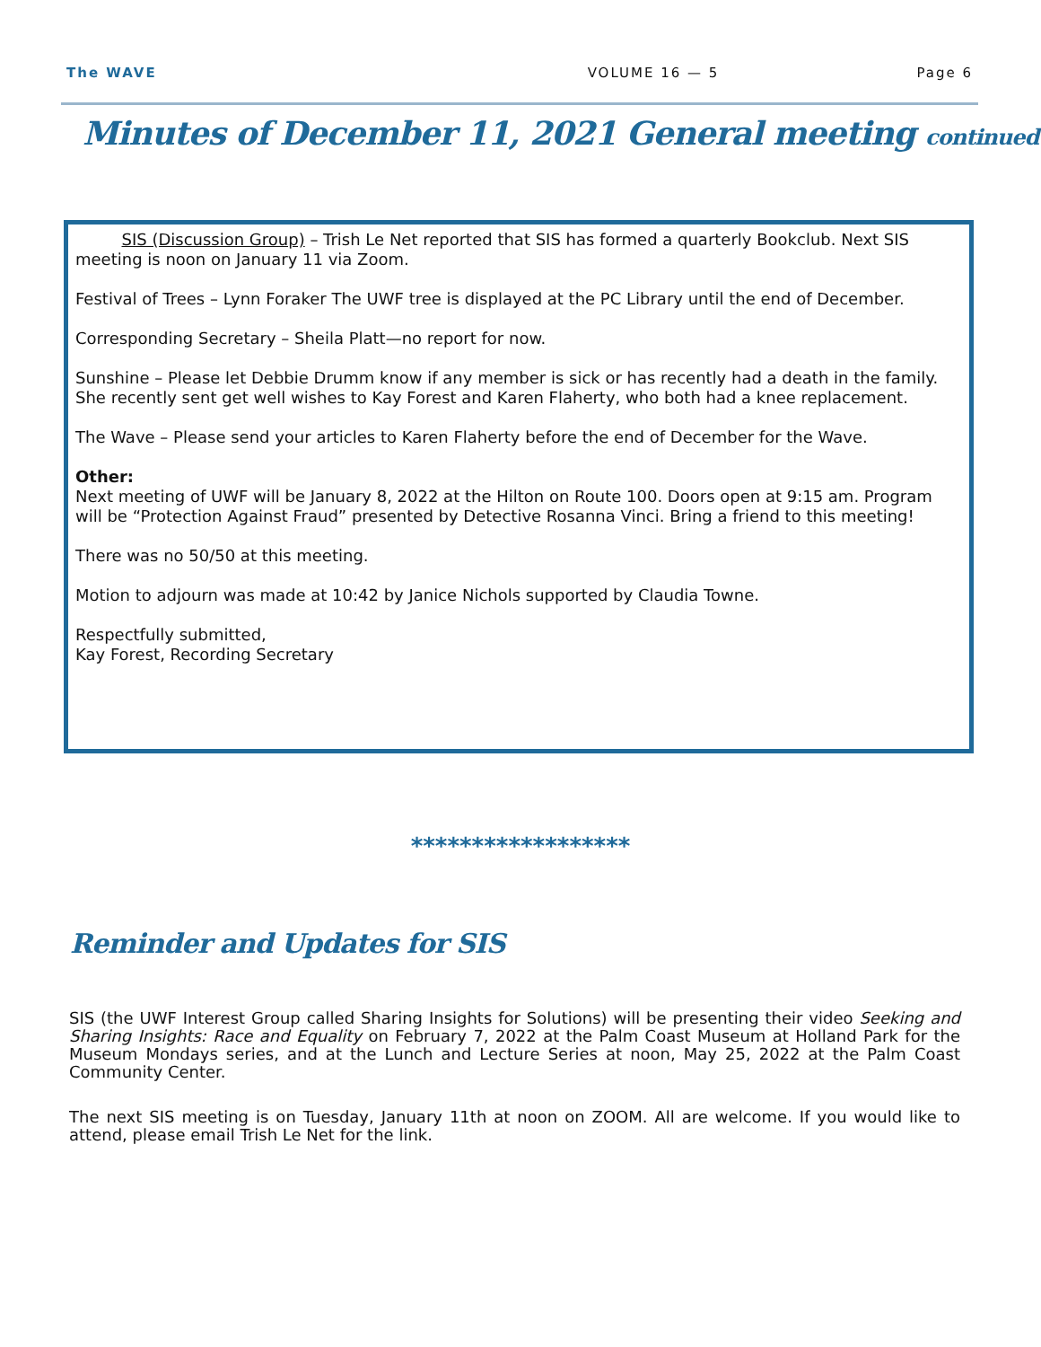The WAVE VOLUME 16 — 5 Page 6
Minutes of December 11, 2021 General meeting continued
SIS (Discussion Group) – Trish Le Net reported that SIS has formed a quarterly Bookclub. Next SIS meeting is noon on January 11 via Zoom.
Festival of Trees – Lynn Foraker The UWF tree is displayed at the PC Library until the end of December.
Corresponding Secretary – Sheila Platt—no report for now.
Sunshine – Please let Debbie Drumm know if any member is sick or has recently had a death in the family. She recently sent get well wishes to Kay Forest and Karen Flaherty, who both had a knee replacement.
The Wave – Please send your articles to Karen Flaherty before the end of December for the Wave.
Other:
Next meeting of UWF will be January 8, 2022 at the Hilton on Route 100. Doors open at 9:15 am. Program will be “Protection Against Fraud” presented by Detective Rosanna Vinci. Bring a friend to this meeting!
There was no 50/50 at this meeting.
Motion to adjourn was made at 10:42 by Janice Nichols supported by Claudia Towne.
Respectfully submitted,
Kay Forest, Recording Secretary
******************
Reminder and Updates for SIS
SIS (the UWF Interest Group called Sharing Insights for Solutions) will be presenting their video Seeking and Sharing Insights: Race and Equality on February 7, 2022 at the Palm Coast Museum at Holland Park for the Museum Mondays series, and at the Lunch and Lecture Series at noon, May 25, 2022 at the Palm Coast Community Center.
The next SIS meeting is on Tuesday, January 11th at noon on ZOOM. All are welcome. If you would like to attend, please email Trish Le Net for the link.